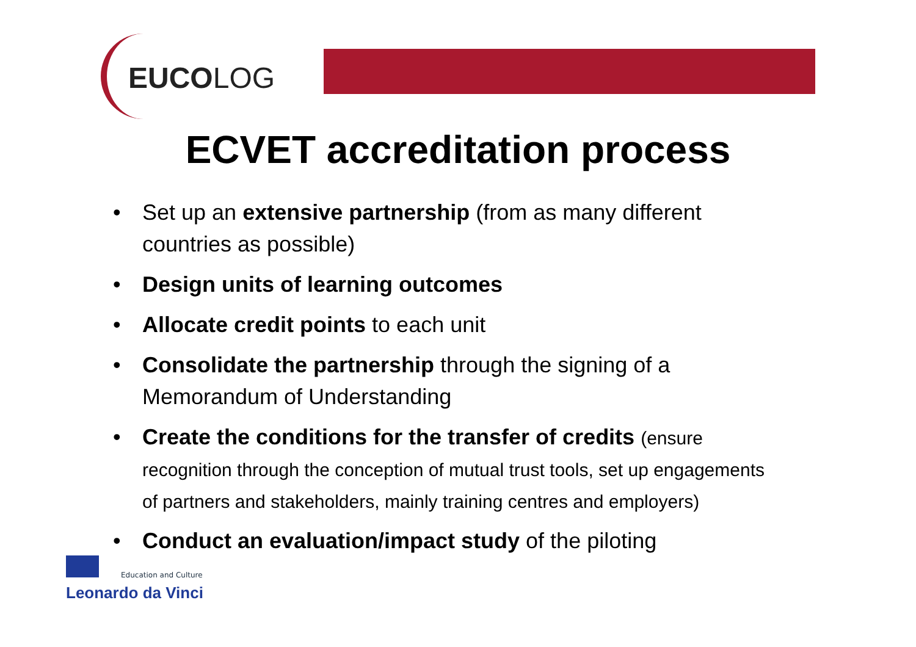EUCOLOG
ECVET accreditation process
• Set up an extensive partnership (from as many different countries as possible)
• Design units of learning outcomes
• Allocate credit points to each unit
• Consolidate the partnership through the signing of a Memorandum of Understanding
• Create the conditions for the transfer of credits (ensure recognition through the conception of mutual trust tools, set up engagements of partners and stakeholders, mainly training centres and employers)
• Conduct an evaluation/impact study of the piloting
Education and Culture
Leonardo da Vinci